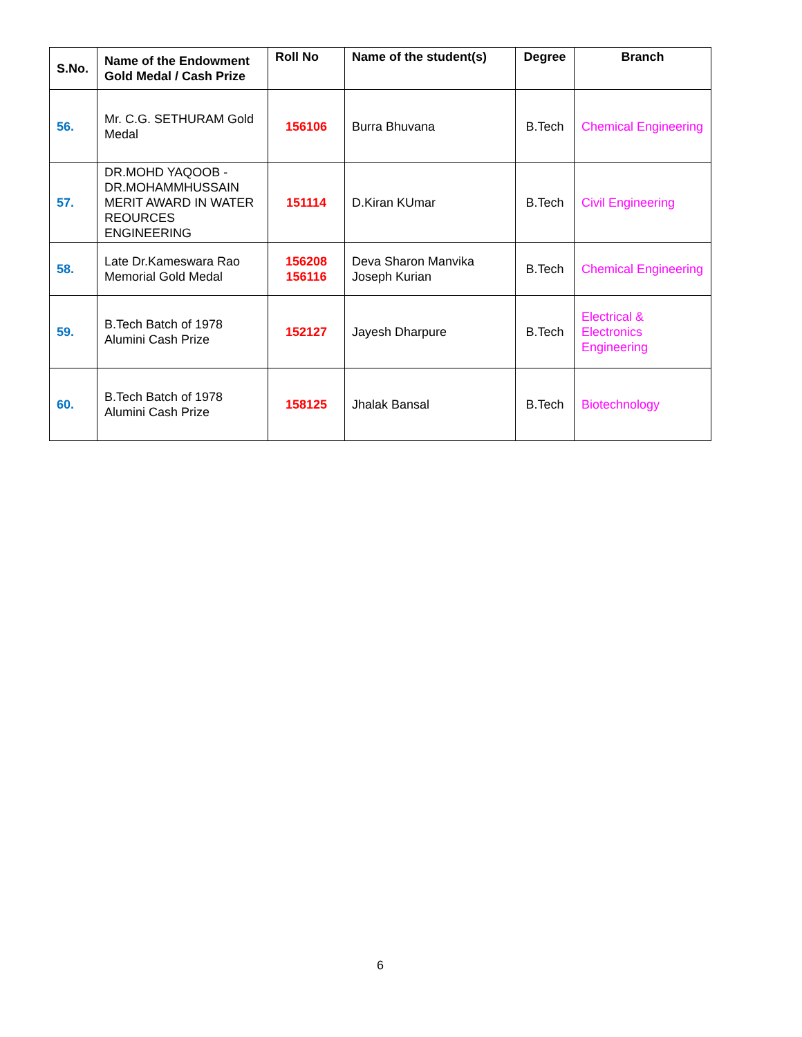| S.No. | Name of the Endowment Gold Medal / Cash Prize | Roll No | Name of the student(s) | Degree | Branch |
| --- | --- | --- | --- | --- | --- |
| 56. | Mr. C.G. SETHURAM Gold Medal | 156106 | Burra Bhuvana | B.Tech | Chemical Engineering |
| 57. | DR.MOHD YAQOOB - DR.MOHAMMHUSSAIN MERIT AWARD IN WATER REOURCES ENGINEERING | 151114 | D.Kiran KUmar | B.Tech | Civil Engineering |
| 58. | Late Dr.Kameswara Rao Memorial Gold Medal | 156208 156116 | Deva Sharon Manvika Joseph Kurian | B.Tech | Chemical Engineering |
| 59. | B.Tech Batch of 1978 Alumini Cash Prize | 152127 | Jayesh Dharpure | B.Tech | Electrical & Electronics Engineering |
| 60. | B.Tech Batch of 1978 Alumini Cash Prize | 158125 | Jhalak Bansal | B.Tech | Biotechnology |
6